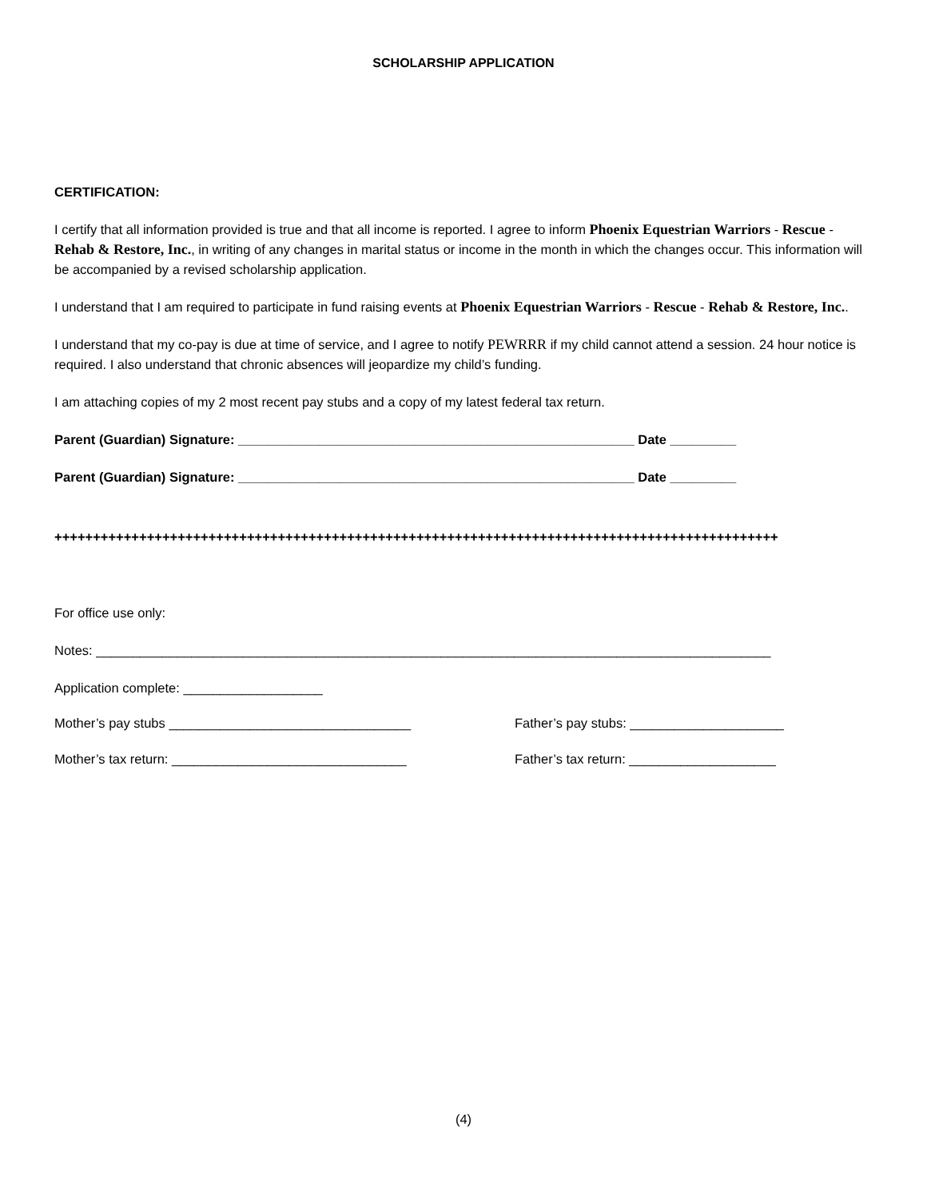SCHOLARSHIP APPLICATION
CERTIFICATION:
I certify that all information provided is true and that all income is reported. I agree to inform Phoenix Equestrian Warriors - Rescue - Rehab & Restore, Inc., in writing of any changes in marital status or income in the month in which the changes occur. This information will be accompanied by a revised scholarship application.
I understand that I am required to participate in fund raising events at Phoenix Equestrian Warriors - Rescue - Rehab & Restore, Inc..
I understand that my co-pay is due at time of service, and I agree to notify PEWRRR if my child cannot attend a session. 24 hour notice is required. I also understand that chronic absences will jeopardize my child’s funding.
I am attaching copies of my 2 most recent pay stubs and a copy of my latest federal tax return.
Parent (Guardian) Signature: ______________________________________________________ Date _________
Parent (Guardian) Signature: ______________________________________________________ Date _________
++++++++++++++++++++++++++++++++++++++++++++++++++++++++++++++++++++++++++++++++++++++++++++++
For office use only:
Notes: ____________________________________________________________________________________________
Application complete: ___________________
Mother’s pay stubs _________________________________ Father’s pay stubs: _____________________
Mother’s tax return: ________________________________ Father’s tax return: ____________________
(4)